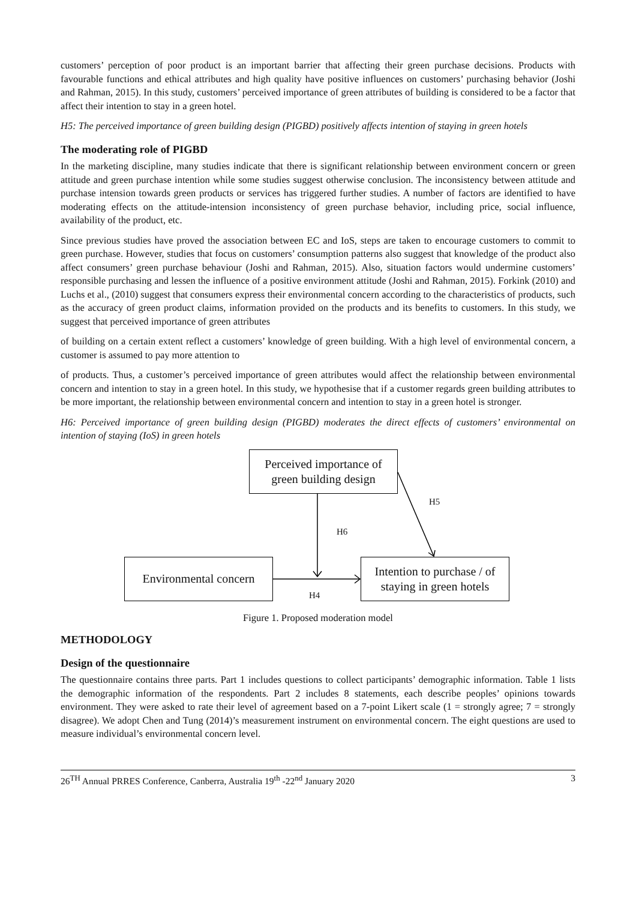customers’ perception of poor product is an important barrier that affecting their green purchase decisions. Products with favourable functions and ethical attributes and high quality have positive influences on customers’ purchasing behavior (Joshi and Rahman, 2015). In this study, customers’ perceived importance of green attributes of building is considered to be a factor that affect their intention to stay in a green hotel.
H5: The perceived importance of green building design (PIGBD) positively affects intention of staying in green hotels
The moderating role of PIGBD
In the marketing discipline, many studies indicate that there is significant relationship between environment concern or green attitude and green purchase intention while some studies suggest otherwise conclusion. The inconsistency between attitude and purchase intension towards green products or services has triggered further studies. A number of factors are identified to have moderating effects on the attitude-intension inconsistency of green purchase behavior, including price, social influence, availability of the product, etc.
Since previous studies have proved the association between EC and IoS, steps are taken to encourage customers to commit to green purchase. However, studies that focus on customers’ consumption patterns also suggest that knowledge of the product also affect consumers’ green purchase behaviour (Joshi and Rahman, 2015). Also, situation factors would undermine customers’ responsible purchasing and lessen the influence of a positive environment attitude (Joshi and Rahman, 2015). Forkink (2010) and Luchs et al., (2010) suggest that consumers express their environmental concern according to the characteristics of products, such as the accuracy of green product claims, information provided on the products and its benefits to customers. In this study, we suggest that perceived importance of green attributes
of building on a certain extent reflect a customers’ knowledge of green building. With a high level of environmental concern, a customer is assumed to pay more attention to
of products. Thus, a customer’s perceived importance of green attributes would affect the relationship between environmental concern and intention to stay in a green hotel. In this study, we hypothesise that if a customer regards green building attributes to be more important, the relationship between environmental concern and intention to stay in a green hotel is stronger.
H6: Perceived importance of green building design (PIGBD) moderates the direct effects of customers’ environmental on intention of staying (IoS) in green hotels
Perceived importance of
green building design
H5
H6
Environmental concern
Intention to purchase / of
staying in green hotels
H4
Figure 1. Proposed moderation model
METHODOLOGY
Design of the questionnaire
The questionnaire contains three parts. Part 1 includes questions to collect participants’ demographic information. Table 1 lists the demographic information of the respondents. Part 2 includes 8 statements, each describe peoples’ opinions towards environment. They were asked to rate their level of agreement based on a 7-point Likert scale (1 = strongly agree; 7 = strongly disagree). We adopt Chen and Tung (2014)’s measurement instrument on environmental concern. The eight questions are used to measure individual’s environmental concern level.
26<sup>TH</sup> Annual PRRES Conference, Canberra, Australia 19<sup>th</sup> -22<sup>nd</sup> January 2020 3